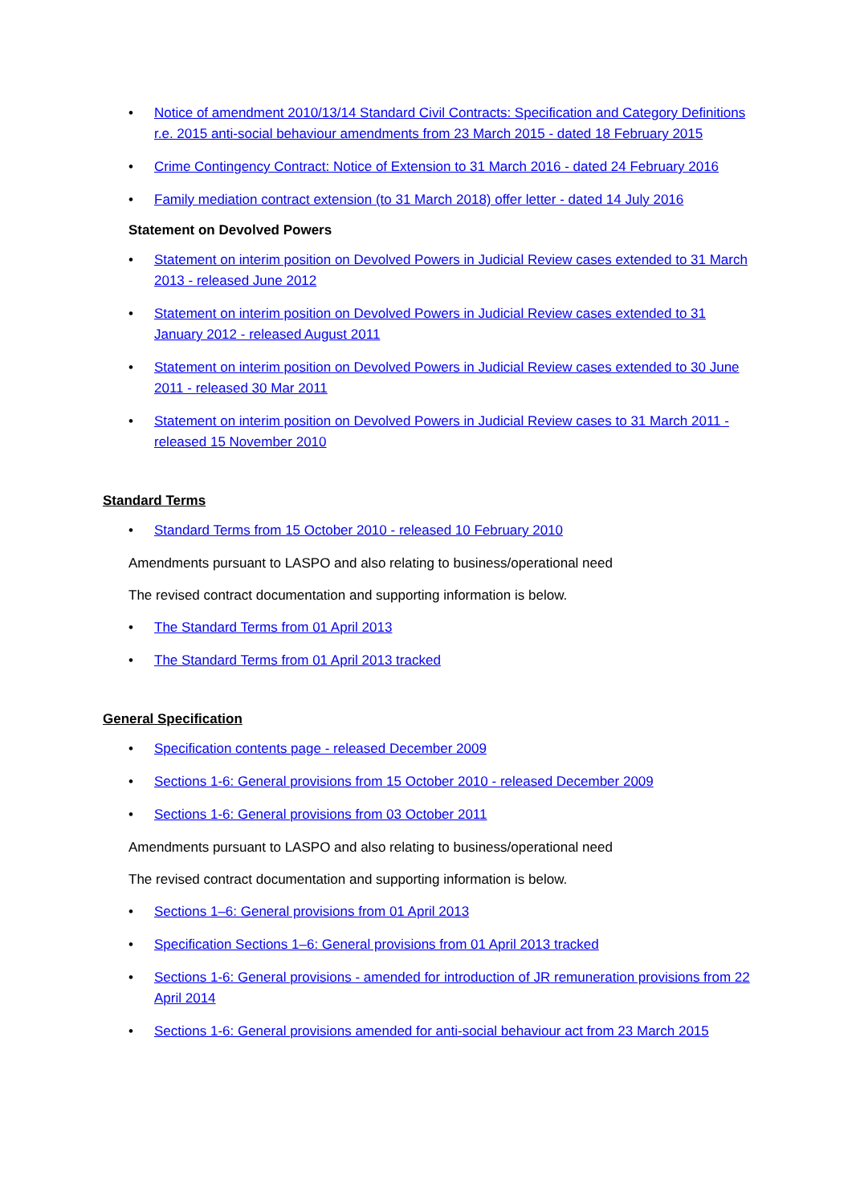• Notice of amendment 2010/13/14 Standard Civil Contracts: Specification and Category Definitions r.e. 2015 anti-social behaviour amendments from 23 March 2015 - dated 18 February 2015
• Crime Contingency Contract: Notice of Extension to 31 March 2016 - dated 24 February 2016
• Family mediation contract extension (to 31 March 2018) offer letter - dated 14 July 2016
Statement on Devolved Powers
• Statement on interim position on Devolved Powers in Judicial Review cases extended to 31 March 2013 - released June 2012
• Statement on interim position on Devolved Powers in Judicial Review cases extended to 31 January 2012 - released August 2011
• Statement on interim position on Devolved Powers in Judicial Review cases extended to 30 June 2011 - released 30 Mar 2011
• Statement on interim position on Devolved Powers in Judicial Review cases to 31 March 2011 - released 15 November 2010
Standard Terms
• Standard Terms from 15 October 2010 - released 10 February 2010
Amendments pursuant to LASPO and also relating to business/operational need
The revised contract documentation and supporting information is below.
• The Standard Terms from 01 April 2013
• The Standard Terms from 01 April 2013 tracked
General Specification
• Specification contents page - released December 2009
• Sections 1-6: General provisions from 15 October 2010 - released December 2009
• Sections 1-6: General provisions from 03 October 2011
Amendments pursuant to LASPO and also relating to business/operational need
The revised contract documentation and supporting information is below.
• Sections 1–6: General provisions from 01 April 2013
• Specification Sections 1–6: General provisions from 01 April 2013 tracked
• Sections 1-6: General provisions - amended for introduction of JR remuneration provisions from 22 April 2014
• Sections 1-6: General provisions amended for anti-social behaviour act from 23 March 2015